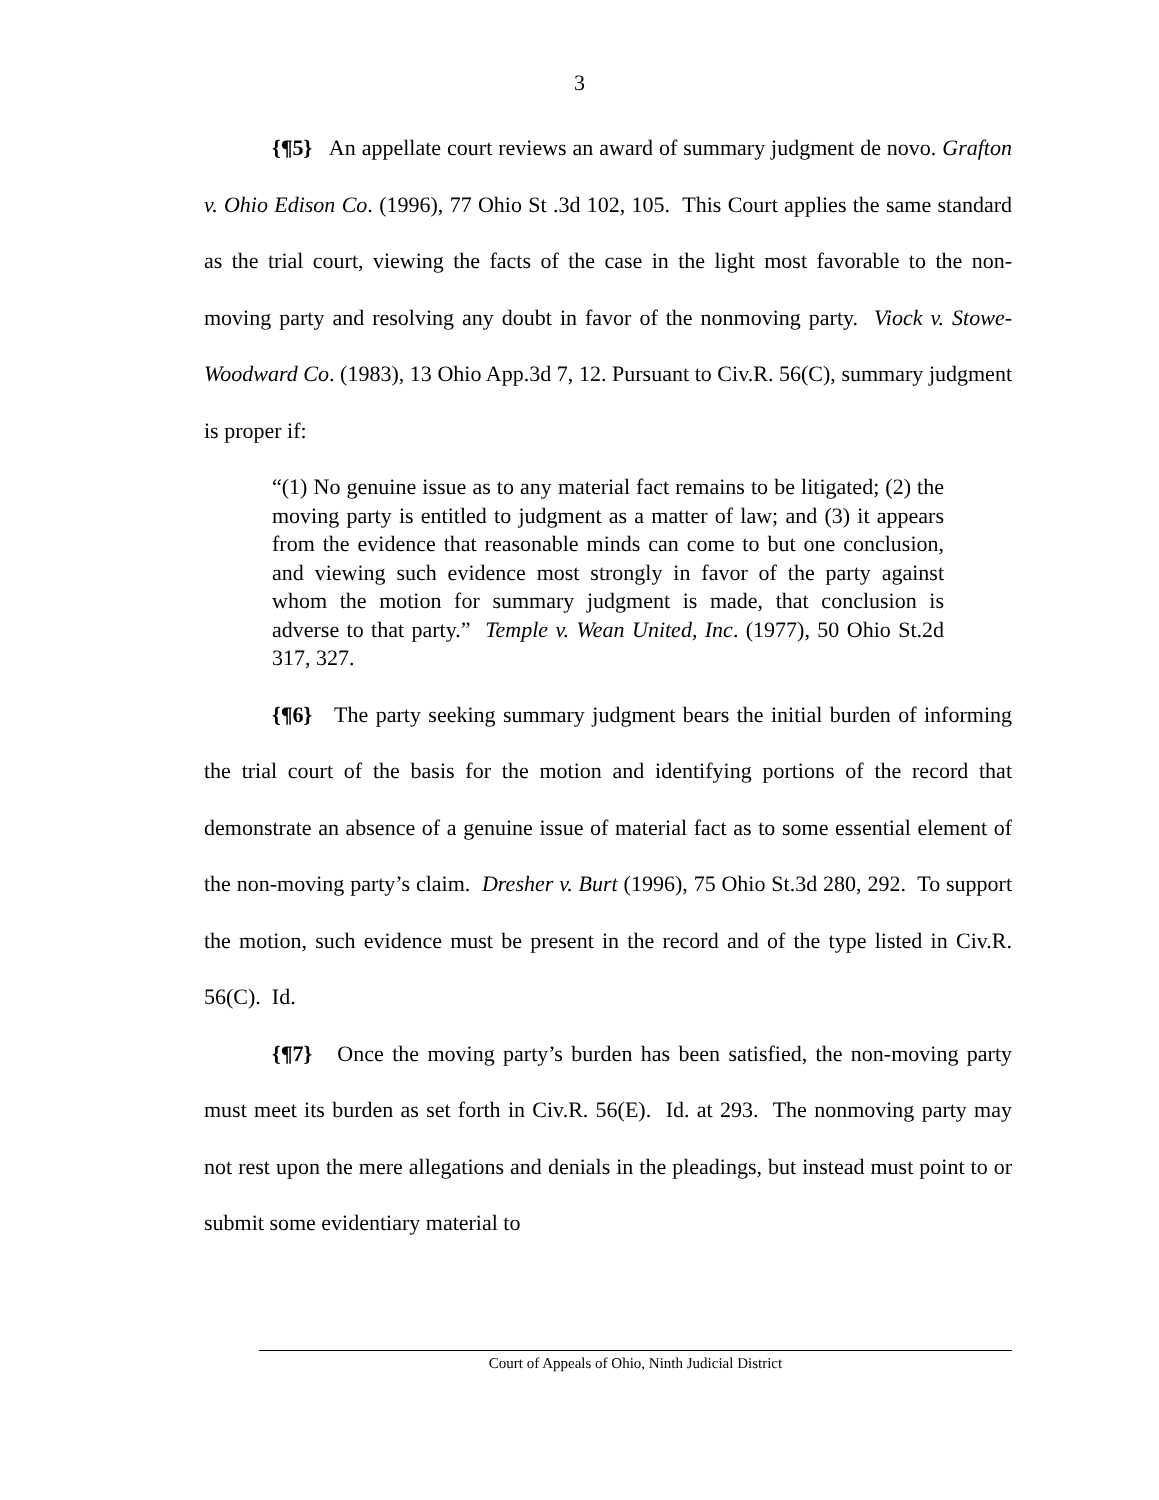3
{¶5} An appellate court reviews an award of summary judgment de novo. Grafton v. Ohio Edison Co. (1996), 77 Ohio St .3d 102, 105. This Court applies the same standard as the trial court, viewing the facts of the case in the light most favorable to the non-moving party and resolving any doubt in favor of the nonmoving party. Viock v. Stowe-Woodward Co. (1983), 13 Ohio App.3d 7, 12. Pursuant to Civ.R. 56(C), summary judgment is proper if:
“(1) No genuine issue as to any material fact remains to be litigated; (2) the moving party is entitled to judgment as a matter of law; and (3) it appears from the evidence that reasonable minds can come to but one conclusion, and viewing such evidence most strongly in favor of the party against whom the motion for summary judgment is made, that conclusion is adverse to that party.” Temple v. Wean United, Inc. (1977), 50 Ohio St.2d 317, 327.
{¶6} The party seeking summary judgment bears the initial burden of informing the trial court of the basis for the motion and identifying portions of the record that demonstrate an absence of a genuine issue of material fact as to some essential element of the non-moving party’s claim. Dresher v. Burt (1996), 75 Ohio St.3d 280, 292. To support the motion, such evidence must be present in the record and of the type listed in Civ.R. 56(C). Id.
{¶7} Once the moving party’s burden has been satisfied, the non-moving party must meet its burden as set forth in Civ.R. 56(E). Id. at 293. The nonmoving party may not rest upon the mere allegations and denials in the pleadings, but instead must point to or submit some evidentiary material to
Court of Appeals of Ohio, Ninth Judicial District